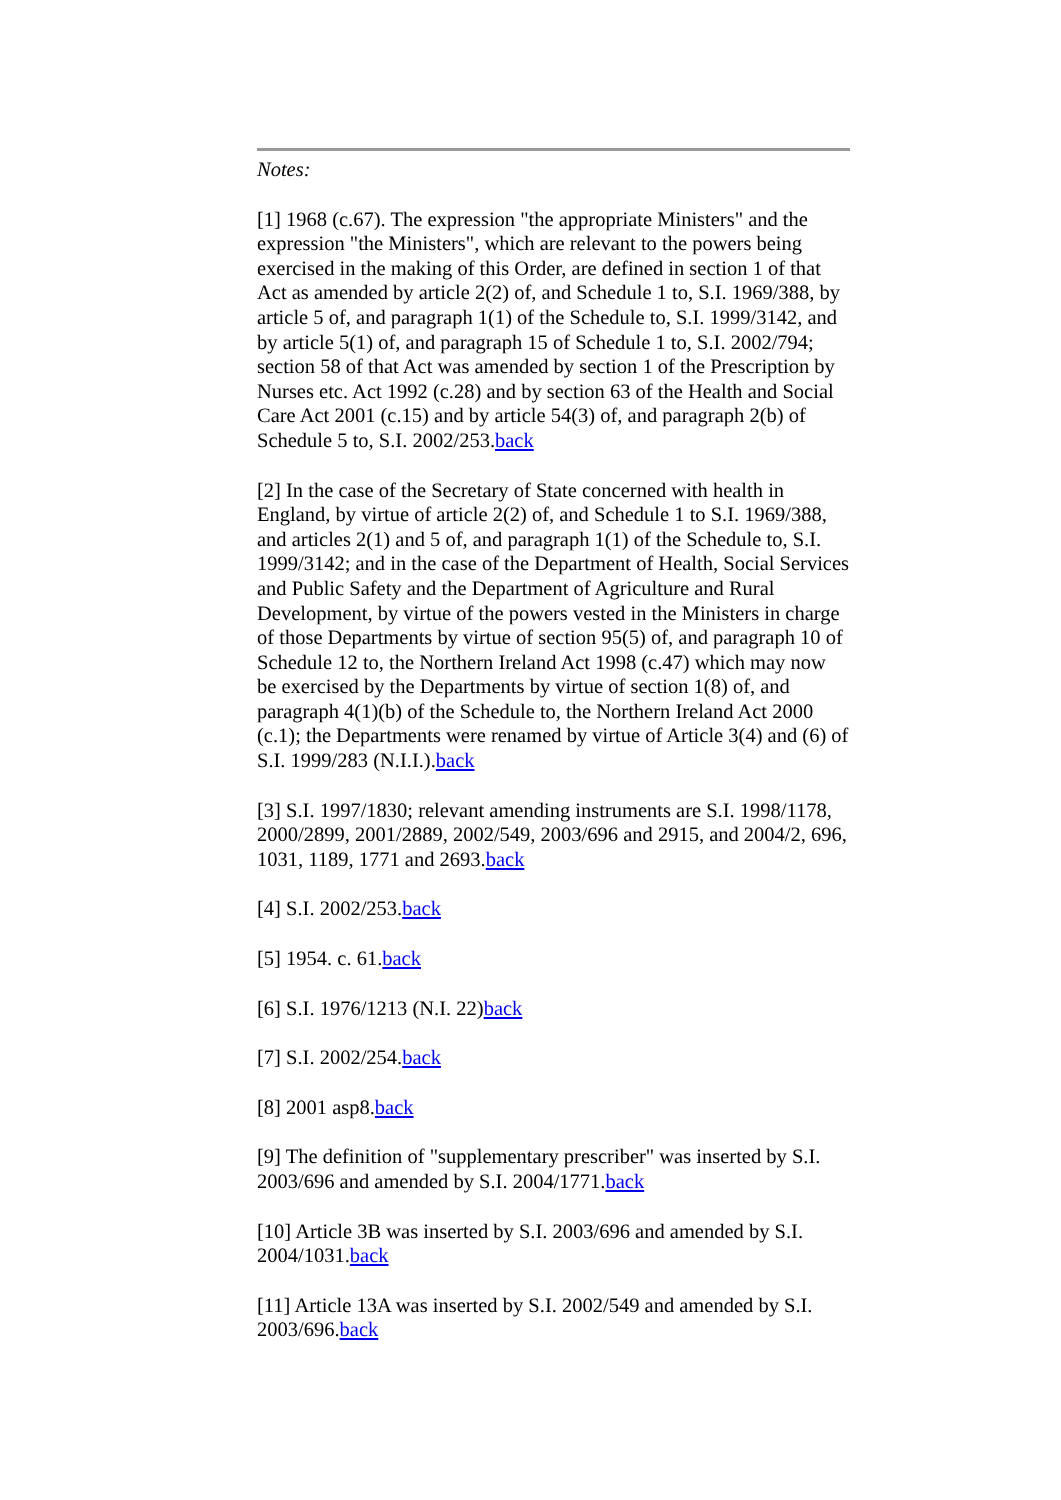Notes:
[1] 1968 (c.67). The expression "the appropriate Ministers" and the expression "the Ministers", which are relevant to the powers being exercised in the making of this Order, are defined in section 1 of that Act as amended by article 2(2) of, and Schedule 1 to, S.I. 1969/388, by article 5 of, and paragraph 1(1) of the Schedule to, S.I. 1999/3142, and by article 5(1) of, and paragraph 15 of Schedule 1 to, S.I. 2002/794; section 58 of that Act was amended by section 1 of the Prescription by Nurses etc. Act 1992 (c.28) and by section 63 of the Health and Social Care Act 2001 (c.15) and by article 54(3) of, and paragraph 2(b) of Schedule 5 to, S.I. 2002/253.back
[2] In the case of the Secretary of State concerned with health in England, by virtue of article 2(2) of, and Schedule 1 to S.I. 1969/388, and articles 2(1) and 5 of, and paragraph 1(1) of the Schedule to, S.I. 1999/3142; and in the case of the Department of Health, Social Services and Public Safety and the Department of Agriculture and Rural Development, by virtue of the powers vested in the Ministers in charge of those Departments by virtue of section 95(5) of, and paragraph 10 of Schedule 12 to, the Northern Ireland Act 1998 (c.47) which may now be exercised by the Departments by virtue of section 1(8) of, and paragraph 4(1)(b) of the Schedule to, the Northern Ireland Act 2000 (c.1); the Departments were renamed by virtue of Article 3(4) and (6) of S.I. 1999/283 (N.I.I.).back
[3] S.I. 1997/1830; relevant amending instruments are S.I. 1998/1178, 2000/2899, 2001/2889, 2002/549, 2003/696 and 2915, and 2004/2, 696, 1031, 1189, 1771 and 2693.back
[4] S.I. 2002/253.back
[5] 1954. c. 61.back
[6] S.I. 1976/1213 (N.I. 22)back
[7] S.I. 2002/254.back
[8] 2001 asp8.back
[9] The definition of "supplementary prescriber" was inserted by S.I. 2003/696 and amended by S.I. 2004/1771.back
[10] Article 3B was inserted by S.I. 2003/696 and amended by S.I. 2004/1031.back
[11] Article 13A was inserted by S.I. 2002/549 and amended by S.I. 2003/696.back